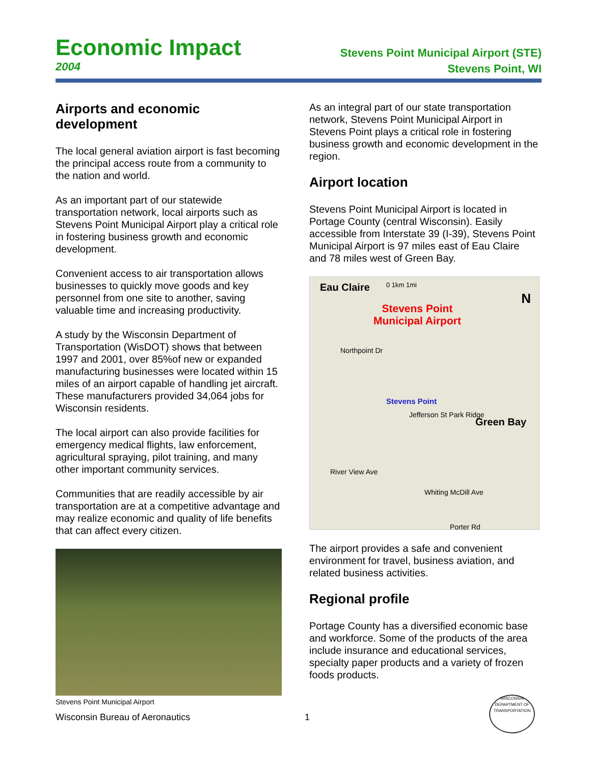Economic Impact
2004
Stevens Point Municipal Airport (STE)
Stevens Point, WI
Airports and economic development
The local general aviation airport is fast becoming the principal access route from a community to the nation and world.
As an important part of our statewide transportation network, local airports such as Stevens Point Municipal Airport play a critical role in fostering business growth and economic development.
Convenient access to air transportation allows businesses to quickly move goods and key personnel from one site to another, saving valuable time and increasing productivity.
A study by the Wisconsin Department of Transportation (WisDOT) shows that between 1997 and 2001, over 85%of new or expanded manufacturing businesses were located within 15 miles of an airport capable of handling jet aircraft. These manufacturers provided 34,064 jobs for Wisconsin residents.
The local airport can also provide facilities for emergency medical flights, law enforcement, agricultural spraying, pilot training, and many other important community services.
Communities that are readily accessible by air transportation are at a competitive advantage and may realize economic and quality of life benefits that can affect every citizen.
Stevens Point Municipal Airport
As an integral part of our state transportation network, Stevens Point Municipal Airport in Stevens Point plays a critical role in fostering business growth and economic development in the region.
Airport location
Stevens Point Municipal Airport is located in Portage County (central Wisconsin). Easily accessible from Interstate 39 (I-39), Stevens Point Municipal Airport is 97 miles east of Eau Claire and 78 miles west of Green Bay.
Eau Claire 0 1km 1mi
N
Stevens Point
Municipal Airport
Northpoint Dr
Stevens Point
Jefferson St Park Ridge
Green Bay
River View Ave
Whiting McDill Ave
Porter Rd
The airport provides a safe and convenient environment for travel, business aviation, and related business activities.
Regional profile
Portage County has a diversified economic base and workforce. Some of the products of the area include insurance and educational services, specialty paper products and a variety of frozen foods products.
Wisconsin Bureau of Aeronautics
1
WISCONSIN DEPARTMENT OF TRANSPORTATION